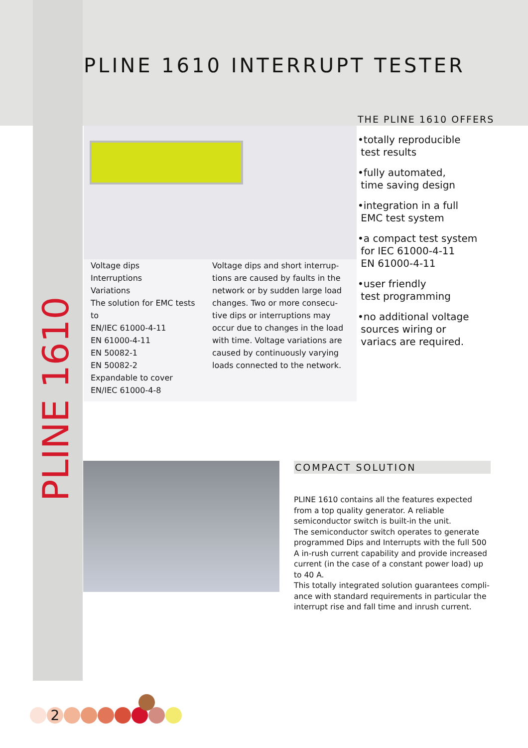PLINE 1610 INTERRUPT TESTER
Voltage dips
Interruptions
Variations
The solution for EMC tests to
EN/IEC 61000-4-11
EN 61000-4-11
EN 50082-1
EN 50082-2
Expandable to cover
EN/IEC 61000-4-8
Voltage dips and short interrup-tions are caused by faults in the network or by sudden large load changes. Two or more consecu-tive dips or interruptions may occur due to changes in the load with time. Voltage variations are caused by continuously varying loads connected to the network.
THE PLINE 1610 OFFERS
•totally reproducible
test results
•fully automated,
time saving design
•integration in a full
EMC test system
•a compact test system
for IEC 61000-4-11
EN 61000-4-11
•user friendly
test programming
•no additional voltage
sources wiring or
variacs are required.
PLINE 1610
COMPACT SOLUTION
PLINE 1610 contains all the features expected from a top quality generator. A reliable semiconductor switch is built-in the unit.
The semiconductor switch operates to generate programmed Dips and Interrupts with the full 500 A in-rush current capability and provide increased current (in the case of a constant power load) up to 40 A.
This totally integrated solution guarantees compli-ance with standard requirements in particular the interrupt rise and fall time and inrush current.
2